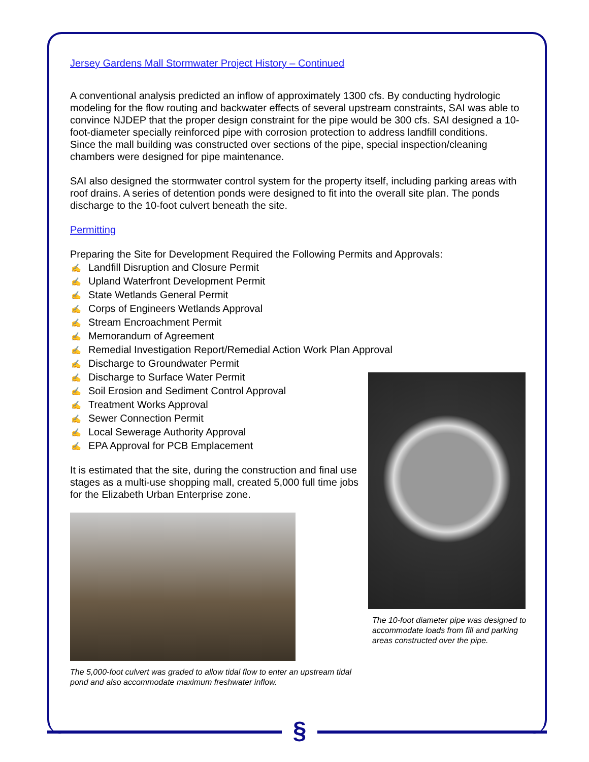§
Jersey Gardens Mall Stormwater Project History – Continued
A conventional analysis predicted an inflow of approximately 1300 cfs. By conducting hydrologic modeling for the flow routing and backwater effects of several upstream constraints, SAI was able to convince NJDEP that the proper design constraint for the pipe would be 300 cfs. SAI designed a 10-foot-diameter specially reinforced pipe with corrosion protection to address landfill conditions.
Since the mall building was constructed over sections of the pipe, special inspection/cleaning chambers were designed for pipe maintenance.
SAI also designed the stormwater control system for the property itself, including parking areas with roof drains. A series of detention ponds were designed to fit into the overall site plan. The ponds discharge to the 10-foot culvert beneath the site.
Permitting
Preparing the Site for Development Required the Following Permits and Approvals:
✍ Landfill Disruption and Closure Permit
✍ Upland Waterfront Development Permit
✍ State Wetlands General Permit
✍ Corps of Engineers Wetlands Approval
✍ Stream Encroachment Permit
✍ Memorandum of Agreement
✍ Remedial Investigation Report/Remedial Action Work Plan Approval
✍ Discharge to Groundwater Permit
✍ Discharge to Surface Water Permit
✍ Soil Erosion and Sediment Control Approval
✍ Treatment Works Approval
✍ Sewer Connection Permit
✍ Local Sewerage Authority Approval
✍ EPA Approval for PCB Emplacement
It is estimated that the site, during the construction and final use stages as a multi-use shopping mall, created 5,000 full time jobs for the Elizabeth Urban Enterprise zone.
The 5,000-foot culvert was graded to allow tidal flow to enter an upstream tidal pond and also accommodate maximum freshwater inflow.
The 10-foot diameter pipe was designed to accommodate loads from fill and parking areas constructed over the pipe.